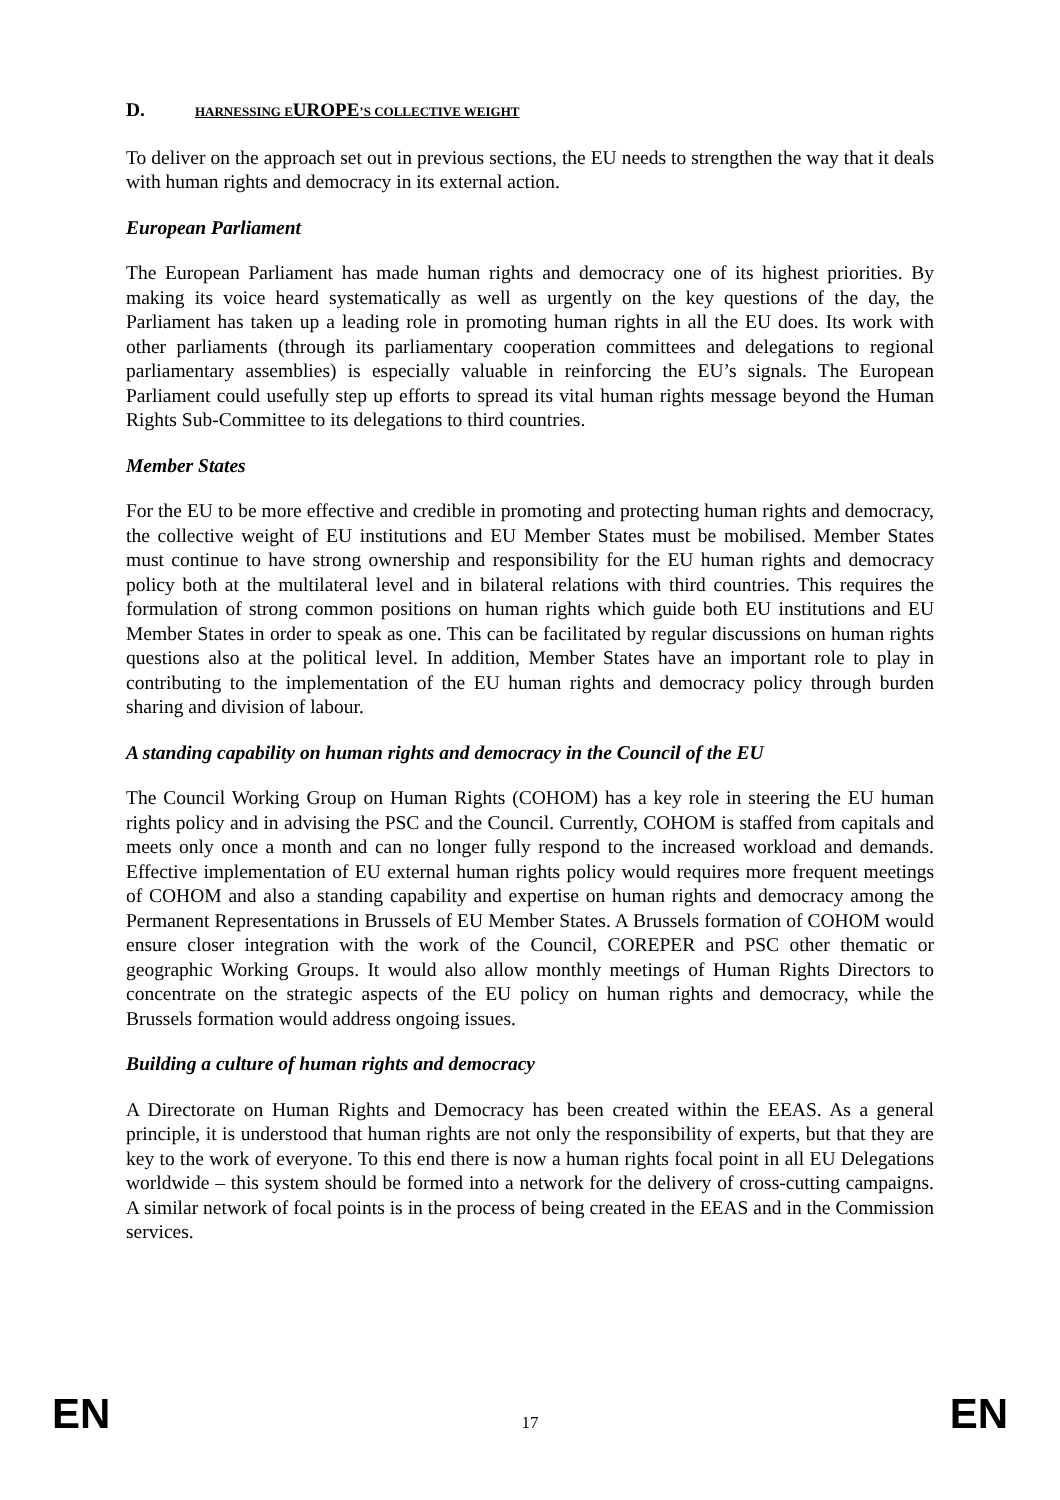D. HARNESSING EUROPE’S COLLECTIVE WEIGHT
To deliver on the approach set out in previous sections, the EU needs to strengthen the way that it deals with human rights and democracy in its external action.
European Parliament
The European Parliament has made human rights and democracy one of its highest priorities. By making its voice heard systematically as well as urgently on the key questions of the day, the Parliament has taken up a leading role in promoting human rights in all the EU does. Its work with other parliaments (through its parliamentary cooperation committees and delegations to regional parliamentary assemblies) is especially valuable in reinforcing the EU’s signals. The European Parliament could usefully step up efforts to spread its vital human rights message beyond the Human Rights Sub-Committee to its delegations to third countries.
Member States
For the EU to be more effective and credible in promoting and protecting human rights and democracy, the collective weight of EU institutions and EU Member States must be mobilised. Member States must continue to have strong ownership and responsibility for the EU human rights and democracy policy both at the multilateral level and in bilateral relations with third countries. This requires the formulation of strong common positions on human rights which guide both EU institutions and EU Member States in order to speak as one. This can be facilitated by regular discussions on human rights questions also at the political level. In addition, Member States have an important role to play in contributing to the implementation of the EU human rights and democracy policy through burden sharing and division of labour.
A standing capability on human rights and democracy in the Council of the EU
The Council Working Group on Human Rights (COHOM) has a key role in steering the EU human rights policy and in advising the PSC and the Council. Currently, COHOM is staffed from capitals and meets only once a month and can no longer fully respond to the increased workload and demands. Effective implementation of EU external human rights policy would requires more frequent meetings of COHOM and also a standing capability and expertise on human rights and democracy among the Permanent Representations in Brussels of EU Member States. A Brussels formation of COHOM would ensure closer integration with the work of the Council, COREPER and PSC other thematic or geographic Working Groups. It would also allow monthly meetings of Human Rights Directors to concentrate on the strategic aspects of the EU policy on human rights and democracy, while the Brussels formation would address ongoing issues.
Building a culture of human rights and democracy
A Directorate on Human Rights and Democracy has been created within the EEAS. As a general principle, it is understood that human rights are not only the responsibility of experts, but that they are key to the work of everyone. To this end there is now a human rights focal point in all EU Delegations worldwide – this system should be formed into a network for the delivery of cross-cutting campaigns. A similar network of focal points is in the process of being created in the EEAS and in the Commission services.
EN 17 EN